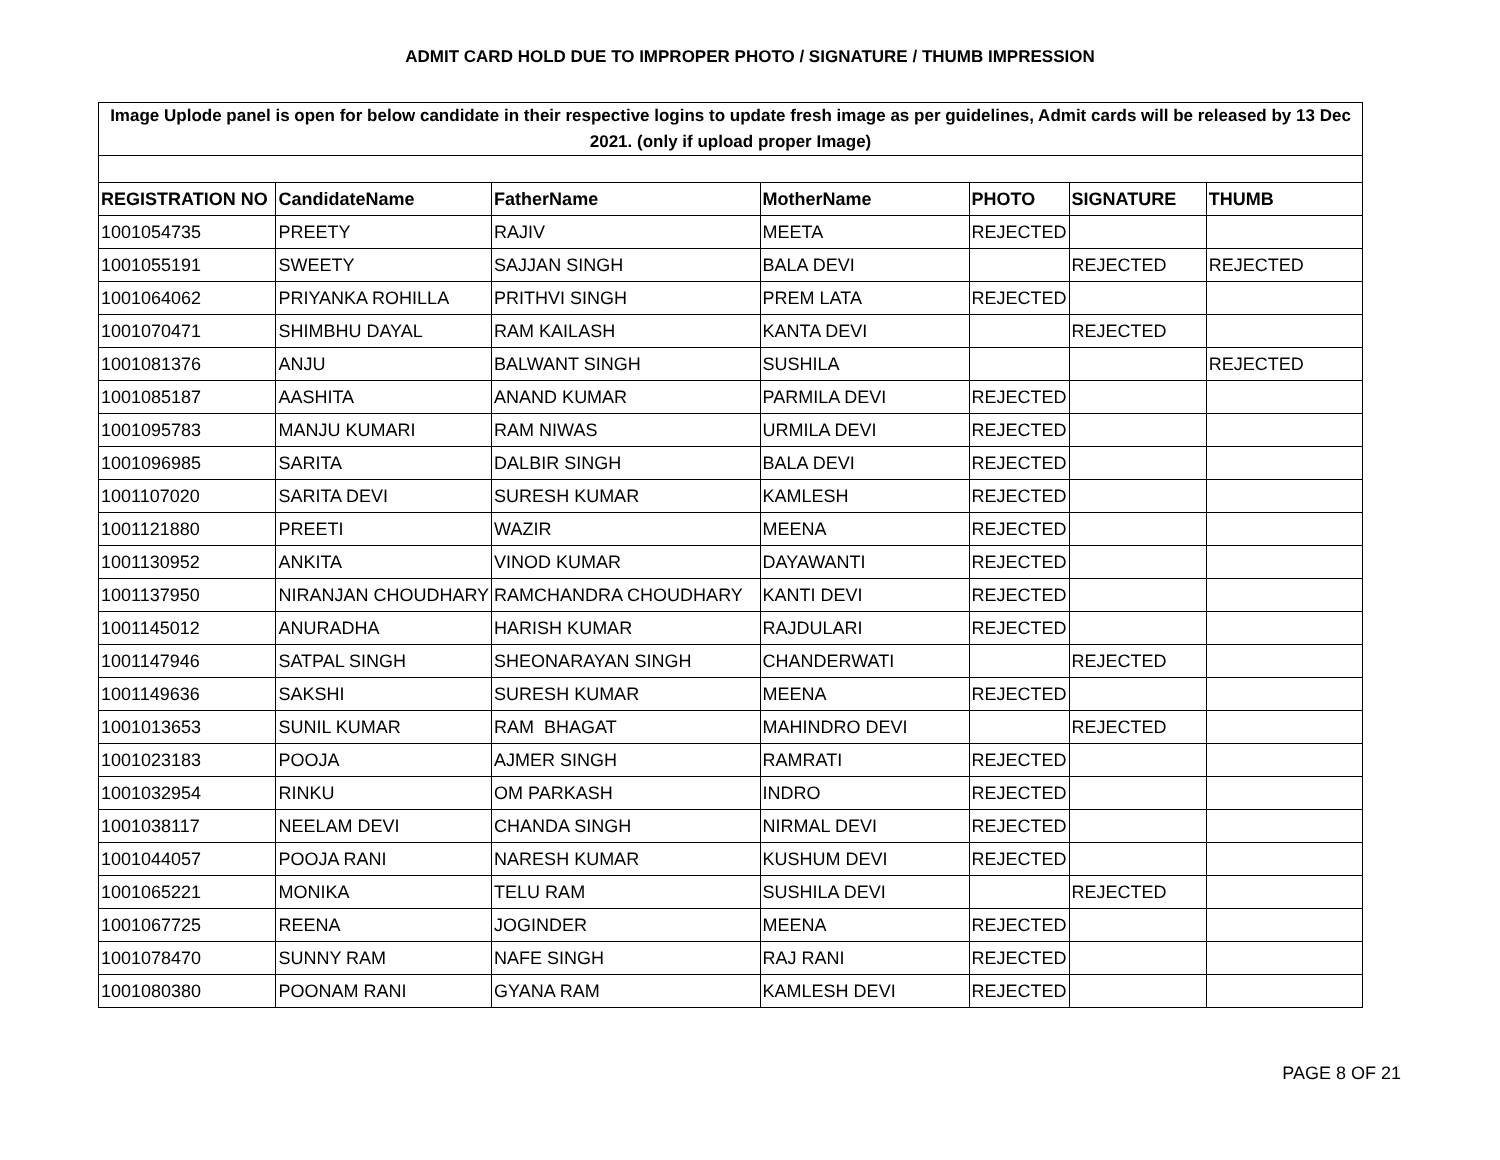ADMIT CARD HOLD DUE TO IMPROPER PHOTO / SIGNATURE / THUMB IMPRESSION
| Image Uplode panel is open for below candidate in their respective logins to update fresh image as per guidelines, Admit cards will be released by 13 Dec 2021. (only if upload proper Image) | | | | | | |
| REGISTRATION NO | CandidateName | FatherName | MotherName | PHOTO | SIGNATURE | THUMB |
| 1001054735 | PREETY | RAJIV | MEETA | REJECTED | | |
| 1001055191 | SWEETY | SAJJAN SINGH | BALA DEVI | | REJECTED | REJECTED |
| 1001064062 | PRIYANKA ROHILLA | PRITHVI SINGH | PREM LATA | REJECTED | | |
| 1001070471 | SHIMBHU DAYAL | RAM KAILASH | KANTA DEVI | | REJECTED | |
| 1001081376 | ANJU | BALWANT SINGH | SUSHILA | | | REJECTED |
| 1001085187 | AASHITA | ANAND KUMAR | PARMILA DEVI | REJECTED | | |
| 1001095783 | MANJU KUMARI | RAM NIWAS | URMILA DEVI | REJECTED | | |
| 1001096985 | SARITA | DALBIR SINGH | BALA DEVI | REJECTED | | |
| 1001107020 | SARITA DEVI | SURESH KUMAR | KAMLESH | REJECTED | | |
| 1001121880 | PREETI | WAZIR | MEENA | REJECTED | | |
| 1001130952 | ANKITA | VINOD KUMAR | DAYAWANTI | REJECTED | | |
| 1001137950 | NIRANJAN CHOUDHARY | RAMCHANDRA CHOUDHARY | KANTI DEVI | REJECTED | | |
| 1001145012 | ANURADHA | HARISH KUMAR | RAJDULARI | REJECTED | | |
| 1001147946 | SATPAL SINGH | SHEONARAYAN SINGH | CHANDERWATI | | REJECTED | |
| 1001149636 | SAKSHI | SURESH KUMAR | MEENA | REJECTED | | |
| 1001013653 | SUNIL KUMAR | RAM BHAGAT | MAHINDRO DEVI | | REJECTED | |
| 1001023183 | POOJA | AJMER SINGH | RAMRATI | REJECTED | | |
| 1001032954 | RINKU | OM PARKASH | INDRO | REJECTED | | |
| 1001038117 | NEELAM DEVI | CHANDA SINGH | NIRMAL DEVI | REJECTED | | |
| 1001044057 | POOJA RANI | NARESH KUMAR | KUSHUM DEVI | REJECTED | | |
| 1001065221 | MONIKA | TELU RAM | SUSHILA DEVI | | REJECTED | |
| 1001067725 | REENA | JOGINDER | MEENA | REJECTED | | |
| 1001078470 | SUNNY RAM | NAFE SINGH | RAJ RANI | REJECTED | | |
| 1001080380 | POONAM RANI | GYANA RAM | KAMLESH DEVI | REJECTED | | |
PAGE 8 OF 21